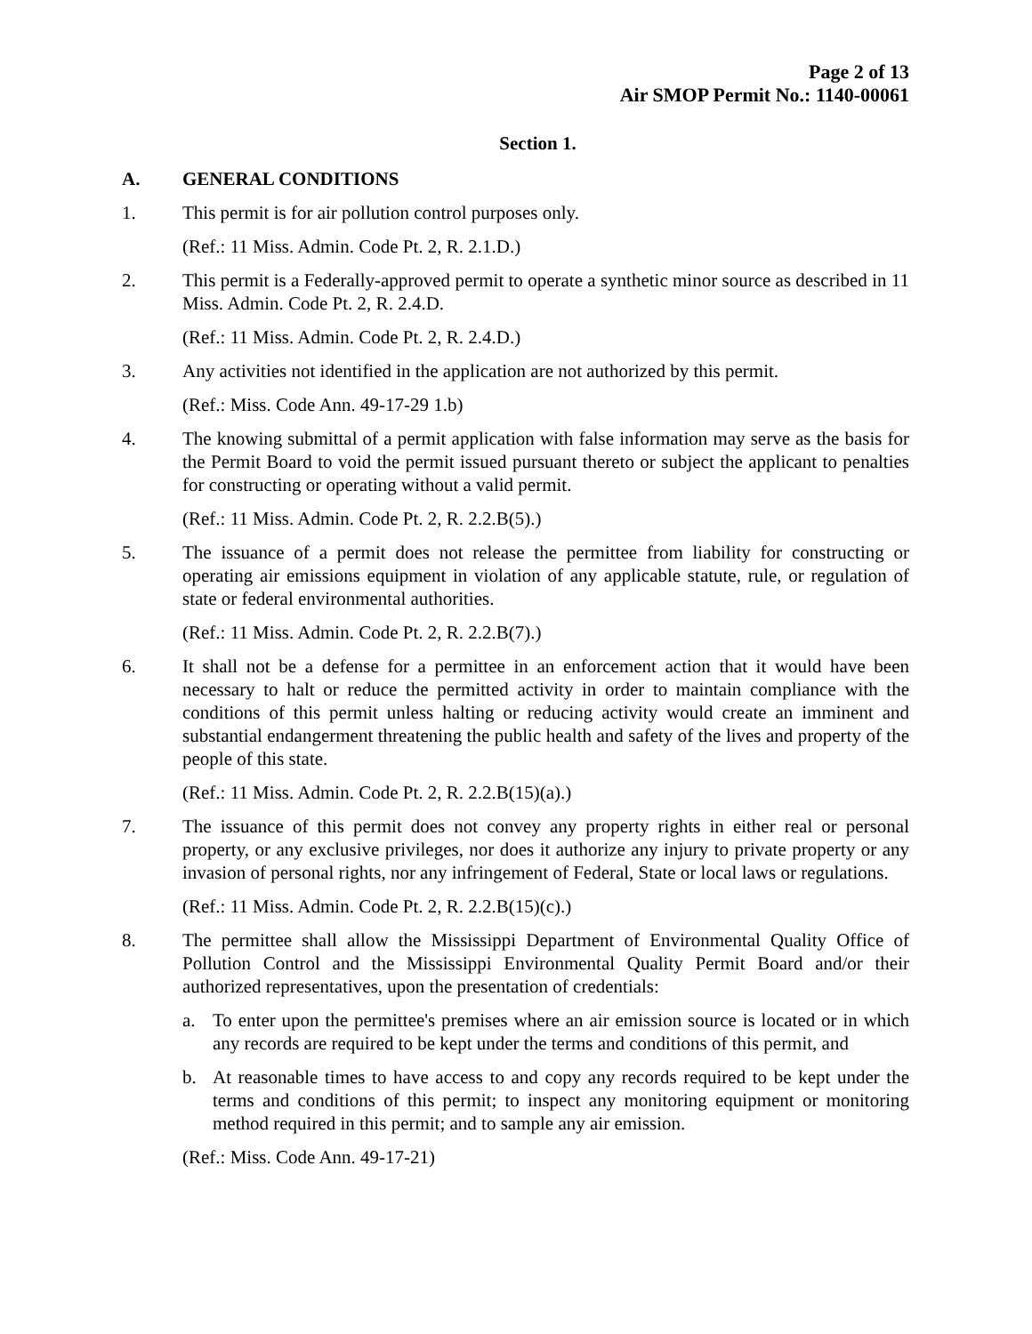Page 2 of 13
Air SMOP Permit No.: 1140-00061
Section 1.
A. GENERAL CONDITIONS
1. This permit is for air pollution control purposes only.
(Ref.: 11 Miss. Admin. Code Pt. 2, R. 2.1.D.)
2. This permit is a Federally-approved permit to operate a synthetic minor source as described in 11 Miss. Admin. Code Pt. 2, R. 2.4.D.
(Ref.: 11 Miss. Admin. Code Pt. 2, R. 2.4.D.)
3. Any activities not identified in the application are not authorized by this permit.
(Ref.: Miss. Code Ann. 49-17-29 1.b)
4. The knowing submittal of a permit application with false information may serve as the basis for the Permit Board to void the permit issued pursuant thereto or subject the applicant to penalties for constructing or operating without a valid permit.
(Ref.: 11 Miss. Admin. Code Pt. 2, R. 2.2.B(5).)
5. The issuance of a permit does not release the permittee from liability for constructing or operating air emissions equipment in violation of any applicable statute, rule, or regulation of state or federal environmental authorities.
(Ref.: 11 Miss. Admin. Code Pt. 2, R. 2.2.B(7).)
6. It shall not be a defense for a permittee in an enforcement action that it would have been necessary to halt or reduce the permitted activity in order to maintain compliance with the conditions of this permit unless halting or reducing activity would create an imminent and substantial endangerment threatening the public health and safety of the lives and property of the people of this state.
(Ref.: 11 Miss. Admin. Code Pt. 2, R. 2.2.B(15)(a).)
7. The issuance of this permit does not convey any property rights in either real or personal property, or any exclusive privileges, nor does it authorize any injury to private property or any invasion of personal rights, nor any infringement of Federal, State or local laws or regulations.
(Ref.: 11 Miss. Admin. Code Pt. 2, R. 2.2.B(15)(c).)
8. The permittee shall allow the Mississippi Department of Environmental Quality Office of Pollution Control and the Mississippi Environmental Quality Permit Board and/or their authorized representatives, upon the presentation of credentials:
a. To enter upon the permittee's premises where an air emission source is located or in which any records are required to be kept under the terms and conditions of this permit, and
b. At reasonable times to have access to and copy any records required to be kept under the terms and conditions of this permit; to inspect any monitoring equipment or monitoring method required in this permit; and to sample any air emission.
(Ref.: Miss. Code Ann. 49-17-21)